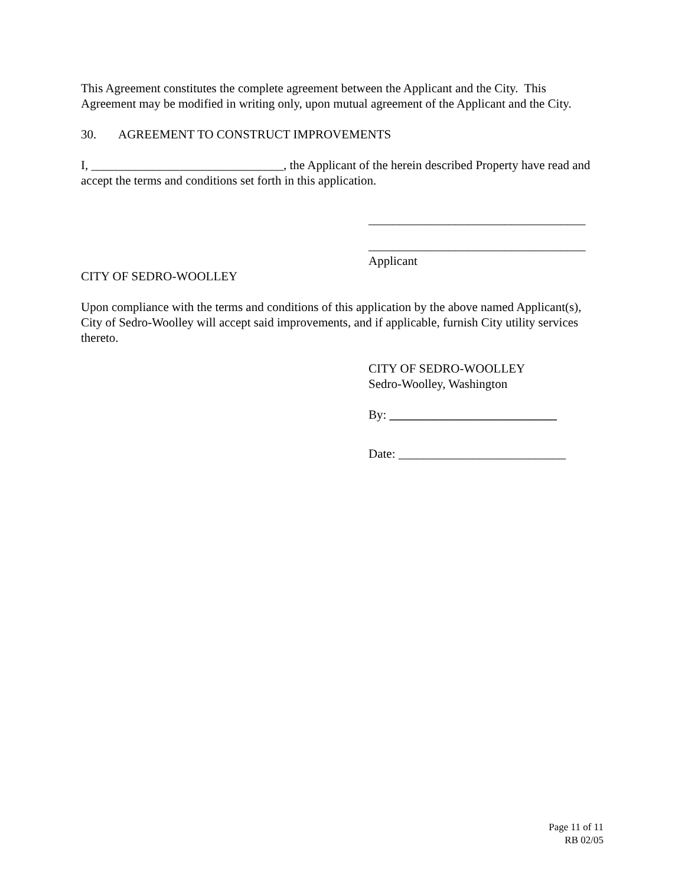This Agreement constitutes the complete agreement between the Applicant and the City. This Agreement may be modified in writing only, upon mutual agreement of the Applicant and the City.
30. AGREEMENT TO CONSTRUCT IMPROVEMENTS
I, _______________________________, the Applicant of the herein described Property have read and accept the terms and conditions set forth in this application.
___________________________________
___________________________________
Applicant
CITY OF SEDRO-WOOLLEY
Upon compliance with the terms and conditions of this application by the above named Applicant(s), City of Sedro-Woolley will accept said improvements, and if applicable, furnish City utility services thereto.
CITY OF SEDRO-WOOLLEY
Sedro-Woolley, Washington
By: ___________________________
Date: ___________________________
Page 11 of 11
RB 02/05